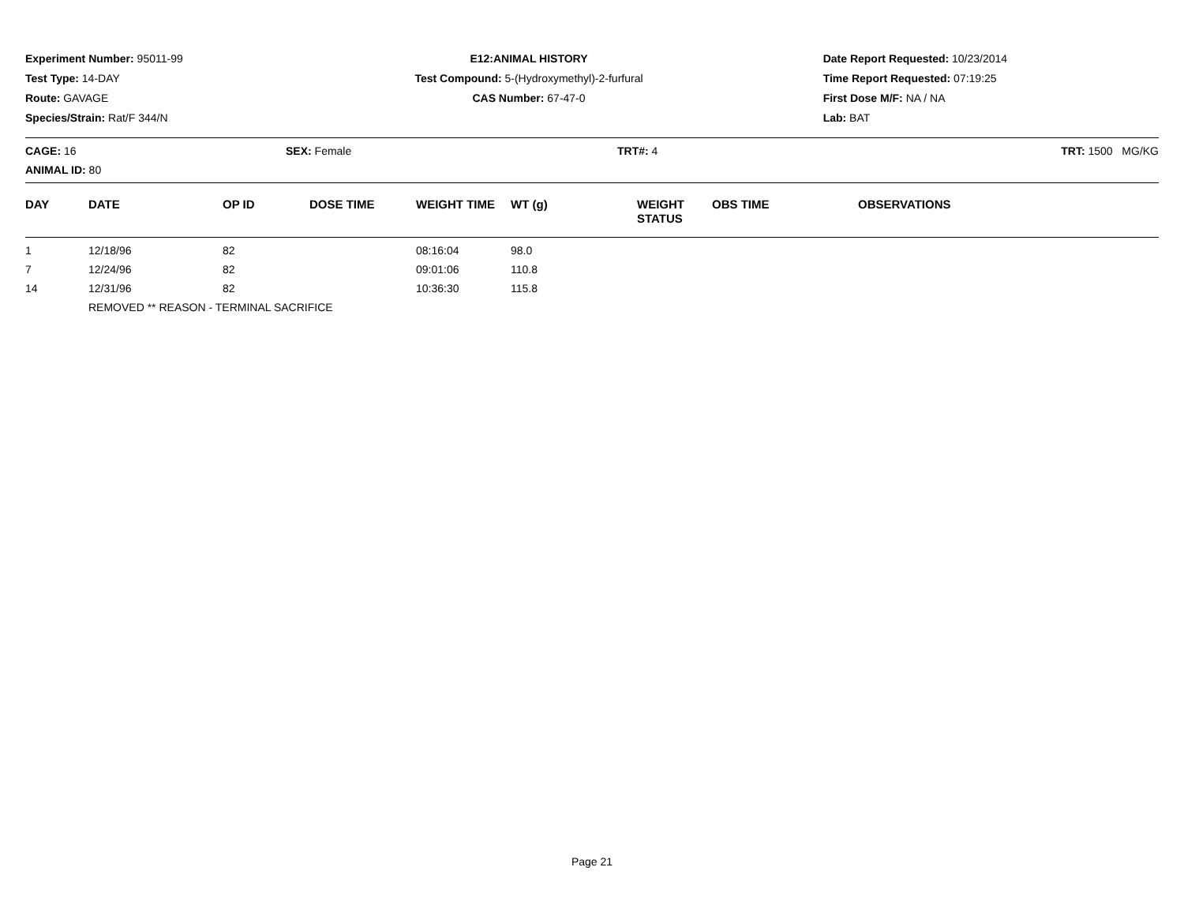Experiment Number: 95011-99
Test Type: 14-DAY
Route: GAVAGE
Species/Strain: Rat/F 344/N
E12:ANIMAL HISTORY
Test Compound: 5-(Hydroxymethyl)-2-furfural
CAS Number: 67-47-0
Date Report Requested: 10/23/2014
Time Report Requested: 07:19:25
First Dose M/F: NA / NA
Lab: BAT
CAGE: 16
ANIMAL ID: 80
SEX: Female TRT#: 4 TRT: 1500 MG/KG
| DAY | DATE | OP ID | DOSE TIME | WEIGHT TIME | WT (g) | WEIGHT STATUS | OBS TIME | OBSERVATIONS |
| --- | --- | --- | --- | --- | --- | --- | --- | --- |
| 1 | 12/18/96 | 82 | | 08:16:04 | 98.0 | | | |
| 7 | 12/24/96 | 82 | | 09:01:06 | 110.8 | | | |
| 14 | 12/31/96 | 82 | | 10:36:30 | 115.8 | | | |
| | REMOVED ** REASON - TERMINAL SACRIFICE | | | | | | | |
Page 21